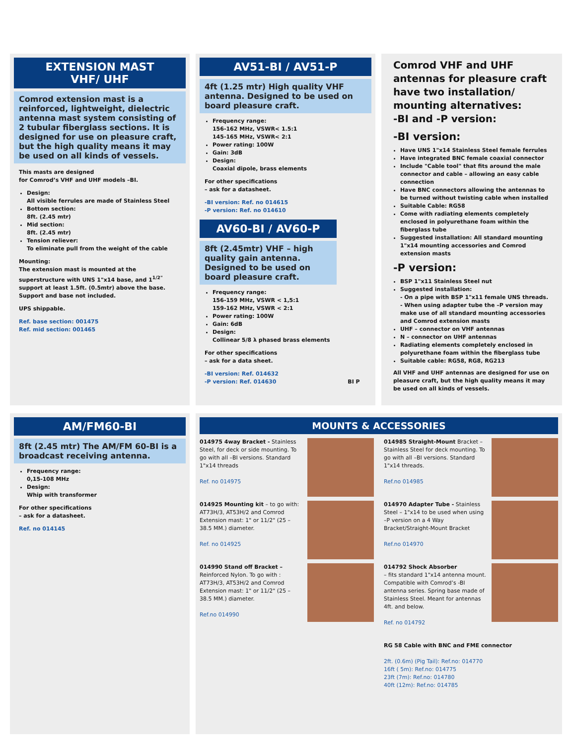EXTENSION MAST
VHF/ UHF
Comrod extension mast is a reinforced, lightweight, dielectric antenna mast system consisting of 2 tubular fiberglass sections. It is designed for use on pleasure craft, but the high quality means it may be used on all kinds of vessels.
This masts are designed
for Comrod’s VHF and UHF models –BI.
Design:
All visible ferrules are made of Stainless Steel
Bottom section:
8ft. (2.45 mtr)
Mid section:
8ft. (2.45 mtr)
Tension reliever:
To eliminate pull from the weight of the cable
Mounting:
The extension mast is mounted at the superstructure with UNS 1"x14 base, and 1<sup>1/2"</sup> support at least 1.5ft. (0.5mtr) above the base. Support and base not included.
UPS shippable.
Ref. base section: 001475
Ref. mid section: 001465
AV51-BI / AV51-P
4ft (1.25 mtr) High quality VHF antenna. Designed to be used on board pleasure craft.
Frequency range:
156-162 MHz, VSWR< 1.5:1
145-165 MHz, VSWR< 2:1
Power rating: 100W
Gain: 3dB
Design:
Coaxial dipole, brass elements
For other specifications
– ask for a datasheet.
-BI version: Ref. no 014615
-P version: Ref. no 014610
AV60-BI / AV60-P
8ft (2.45mtr) VHF – high quality gain antenna. Designed to be used on board pleasure craft.
Frequency range:
156-159 MHz, VSWR < 1,5:1
159-162 MHz, VSWR < 2:1
Power rating: 100W
Gain: 6dB
Design:
Collinear 5/8 λ phased brass elements
For other specifications
– ask for a data sheet.
-BI version: Ref. 014632
-P version: Ref. 014630 BI P
Comrod VHF and UHF antennas for pleasure craft have two installation/ mounting alternatives:
-BI and -P version:
-BI version:
Have UNS 1"x14 Stainless Steel female ferrules
Have integrated BNC female coaxial connector
Include "Cable tool" that fits around the male connector and cable – allowing an easy cable connection
Have BNC connectors allowing the antennas to be turned without twisting cable when installed
Suitable Cable: RG58
Come with radiating elements completely enclosed in polyurethane foam within the fiberglass tube
Suggested installation: All standard mounting 1"x14 mounting accessories and Comrod extension masts
-P version:
BSP 1"x11 Stainless Steel nut
Suggested installation:
- On a pipe with BSP 1"x11 female UNS threads.
- When using adapter tube the –P version may make use of all standard mounting accessories and Comrod extension masts
UHF – connector on VHF antennas
N – connector on UHF antennas
Radiating elements completely enclosed in polyurethane foam within the fiberglass tube
Suitable cable: RG58, RG8, RG213
All VHF and UHF antennas are designed for use on pleasure craft, but the high quality means it may be used on all kinds of vessels.
AM/FM60-BI
8ft (2.45 mtr) The AM/FM 60-BI is a broadcast receiving antenna.
Frequency range:
0,15-108 MHz
Design:
Whip with transformer
For other specifications
– ask for a datasheet.
Ref. no 014145
MOUNTS & ACCESSORIES
014975 4way Bracket - Stainless Steel, for deck or side mounting. To go with all –BI versions. Standard 1"x14 threads
Ref. no 014975
014925 Mounting kit – to go with: AT73H/3, AT53H/2 and Comrod Extension mast: 1" or 11/2" (25 – 38.5 MM.) diameter.
Ref. no 014925
014990 Stand off Bracket – Reinforced Nylon. To go with : AT73H/3, AT53H/2 and Comrod Extension mast: 1" or 11/2" (25 – 38.5 MM.) diameter.
Ref.no 014990
014985 Straight-Mount Bracket – Stainless Steel for deck mounting. To go with all –BI versions. Standard 1"x14 threads.
Ref.no 014985
014970 Adapter Tube - Stainless Steel – 1"x14 to be used when using –P version on a 4 Way Bracket/Straight-Mount Bracket
Ref.no 014970
014792 Shock Absorber
– fits standard 1"x14 antenna mount. Compatible with Comrod’s -BI antenna series. Spring base made of Stainless Steel. Meant for antennas 4ft. and below.
Ref. no 014792
RG 58 Cable with BNC and FME connector
2ft. (0.6m) (Pig Tail): Ref.no: 014770
16ft ( 5m): Ref.no: 014775
23ft (7m): Ref.no: 014780
40ft (12m): Ref.no: 014785